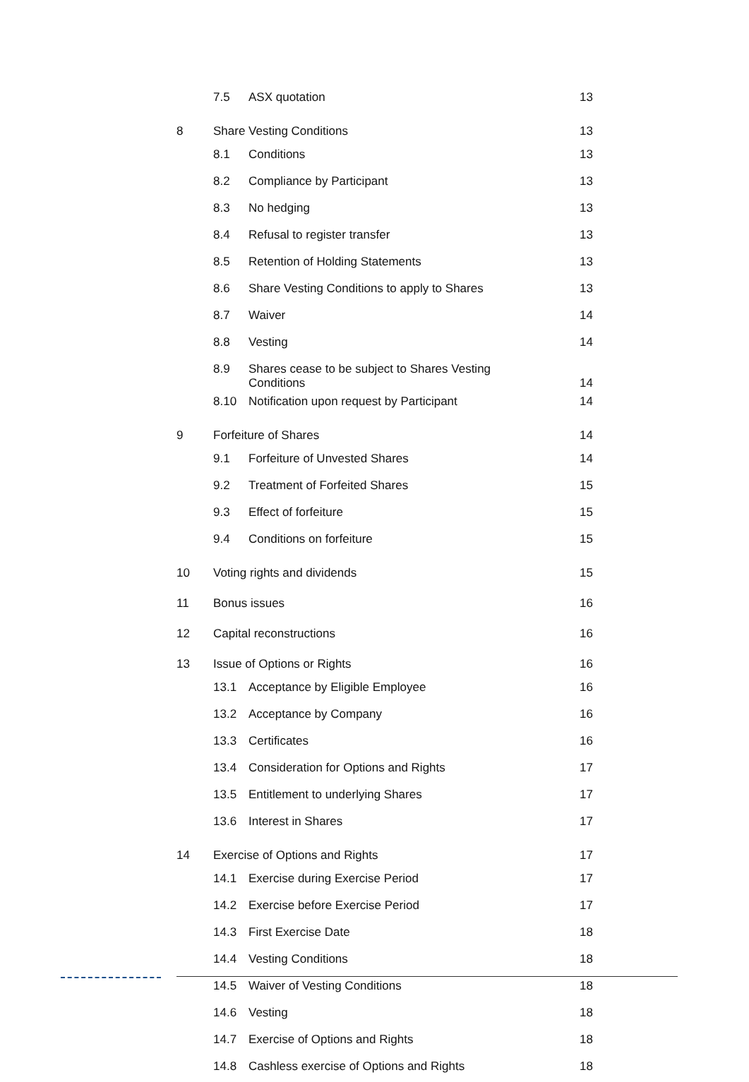| | 7.5 | ASX quotation | 13 |
| 8 | Share Vesting Conditions | | 13 |
| | 8.1 | Conditions | 13 |
| | 8.2 | Compliance by Participant | 13 |
| | 8.3 | No hedging | 13 |
| | 8.4 | Refusal to register transfer | 13 |
| | 8.5 | Retention of Holding Statements | 13 |
| | 8.6 | Share Vesting Conditions to apply to Shares | 13 |
| | 8.7 | Waiver | 14 |
| | 8.8 | Vesting | 14 |
| | 8.9 | Shares cease to be subject to Shares Vesting Conditions | 14 |
| | 8.10 | Notification upon request by Participant | 14 |
| 9 | Forfeiture of Shares | | 14 |
| | 9.1 | Forfeiture of Unvested Shares | 14 |
| | 9.2 | Treatment of Forfeited Shares | 15 |
| | 9.3 | Effect of forfeiture | 15 |
| | 9.4 | Conditions on forfeiture | 15 |
| 10 | Voting rights and dividends | | 15 |
| 11 | Bonus issues | | 16 |
| 12 | Capital reconstructions | | 16 |
| 13 | Issue of Options or Rights | | 16 |
| | 13.1 | Acceptance by Eligible Employee | 16 |
| | 13.2 | Acceptance by Company | 16 |
| | 13.3 | Certificates | 16 |
| | 13.4 | Consideration for Options and Rights | 17 |
| | 13.5 | Entitlement to underlying Shares | 17 |
| | 13.6 | Interest in Shares | 17 |
| 14 | Exercise of Options and Rights | | 17 |
| | 14.1 | Exercise during Exercise Period | 17 |
| | 14.2 | Exercise before Exercise Period | 17 |
| | 14.3 | First Exercise Date | 18 |
| | 14.4 | Vesting Conditions | 18 |
| | 14.5 | Waiver of Vesting Conditions | 18 |
| | 14.6 | Vesting | 18 |
| | 14.7 | Exercise of Options and Rights | 18 |
| | 14.8 | Cashless exercise of Options and Rights | 18 |